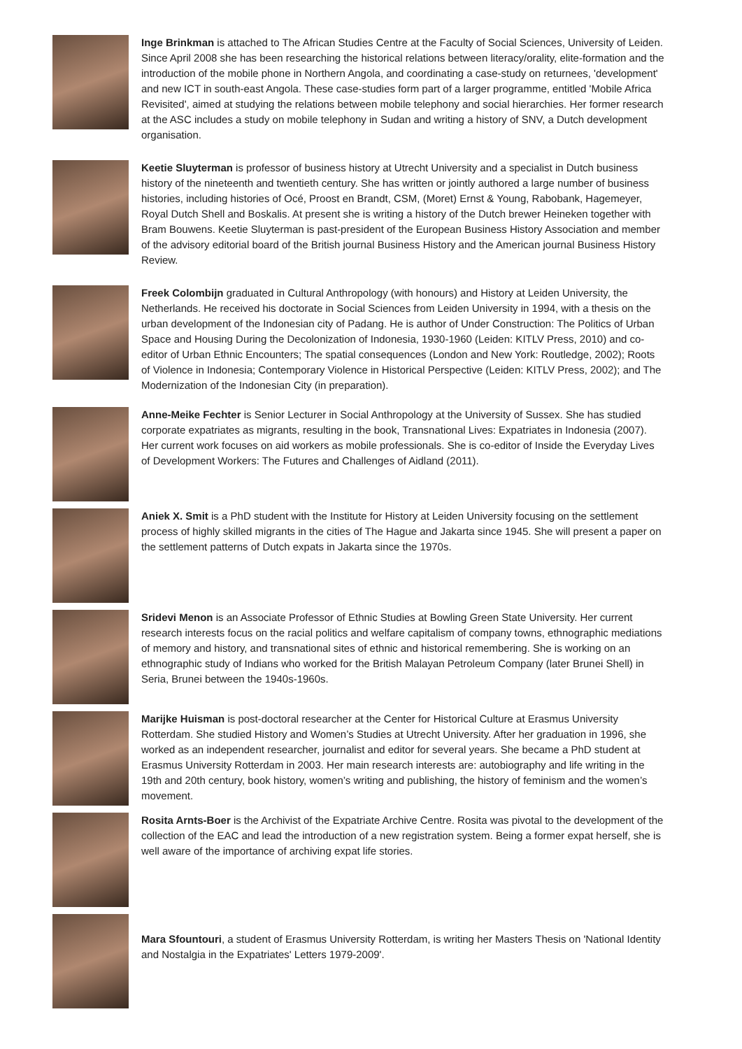Inge Brinkman is attached to The African Studies Centre at the Faculty of Social Sciences, University of Leiden. Since April 2008 she has been researching the historical relations between literacy/orality, elite-formation and the introduction of the mobile phone in Northern Angola, and coordinating a case-study on returnees, 'development' and new ICT in south-east Angola. These case-studies form part of a larger programme, entitled 'Mobile Africa Revisited', aimed at studying the relations between mobile telephony and social hierarchies. Her former research at the ASC includes a study on mobile telephony in Sudan and writing a history of SNV, a Dutch development organisation.
Keetie Sluyterman is professor of business history at Utrecht University and a specialist in Dutch business history of the nineteenth and twentieth century. She has written or jointly authored a large number of business histories, including histories of Océ, Proost en Brandt, CSM, (Moret) Ernst & Young, Rabobank, Hagemeyer, Royal Dutch Shell and Boskalis. At present she is writing a history of the Dutch brewer Heineken together with Bram Bouwens. Keetie Sluyterman is past-president of the European Business History Association and member of the advisory editorial board of the British journal Business History and the American journal Business History Review.
Freek Colombijn graduated in Cultural Anthropology (with honours) and History at Leiden University, the Netherlands. He received his doctorate in Social Sciences from Leiden University in 1994, with a thesis on the urban development of the Indonesian city of Padang. He is author of Under Construction: The Politics of Urban Space and Housing During the Decolonization of Indonesia, 1930-1960 (Leiden: KITLV Press, 2010) and co-editor of Urban Ethnic Encounters; The spatial consequences (London and New York: Routledge, 2002); Roots of Violence in Indonesia; Contemporary Violence in Historical Perspective (Leiden: KITLV Press, 2002); and The Modernization of the Indonesian City (in preparation).
Anne-Meike Fechter is Senior Lecturer in Social Anthropology at the University of Sussex. She has studied corporate expatriates as migrants, resulting in the book, Transnational Lives: Expatriates in Indonesia (2007). Her current work focuses on aid workers as mobile professionals. She is co-editor of Inside the Everyday Lives of Development Workers: The Futures and Challenges of Aidland (2011).
Aniek X. Smit is a PhD student with the Institute for History at Leiden University focusing on the settlement process of highly skilled migrants in the cities of The Hague and Jakarta since 1945. She will present a paper on the settlement patterns of Dutch expats in Jakarta since the 1970s.
Sridevi Menon is an Associate Professor of Ethnic Studies at Bowling Green State University. Her current research interests focus on the racial politics and welfare capitalism of company towns, ethnographic mediations of memory and history, and transnational sites of ethnic and historical remembering. She is working on an ethnographic study of Indians who worked for the British Malayan Petroleum Company (later Brunei Shell) in Seria, Brunei between the 1940s-1960s.
Marijke Huisman is post-doctoral researcher at the Center for Historical Culture at Erasmus University Rotterdam. She studied History and Women’s Studies at Utrecht University. After her graduation in 1996, she worked as an independent researcher, journalist and editor for several years. She became a PhD student at Erasmus University Rotterdam in 2003. Her main research interests are: autobiography and life writing in the 19th and 20th century, book history, women’s writing and publishing, the history of feminism and the women’s movement.
Rosita Arnts-Boer is the Archivist of the Expatriate Archive Centre. Rosita was pivotal to the development of the collection of the EAC and lead the introduction of a new registration system. Being a former expat herself, she is well aware of the importance of archiving expat life stories.
Mara Sfountouri, a student of Erasmus University Rotterdam, is writing her Masters Thesis on 'National Identity and Nostalgia in the Expatriates' Letters 1979-2009'.